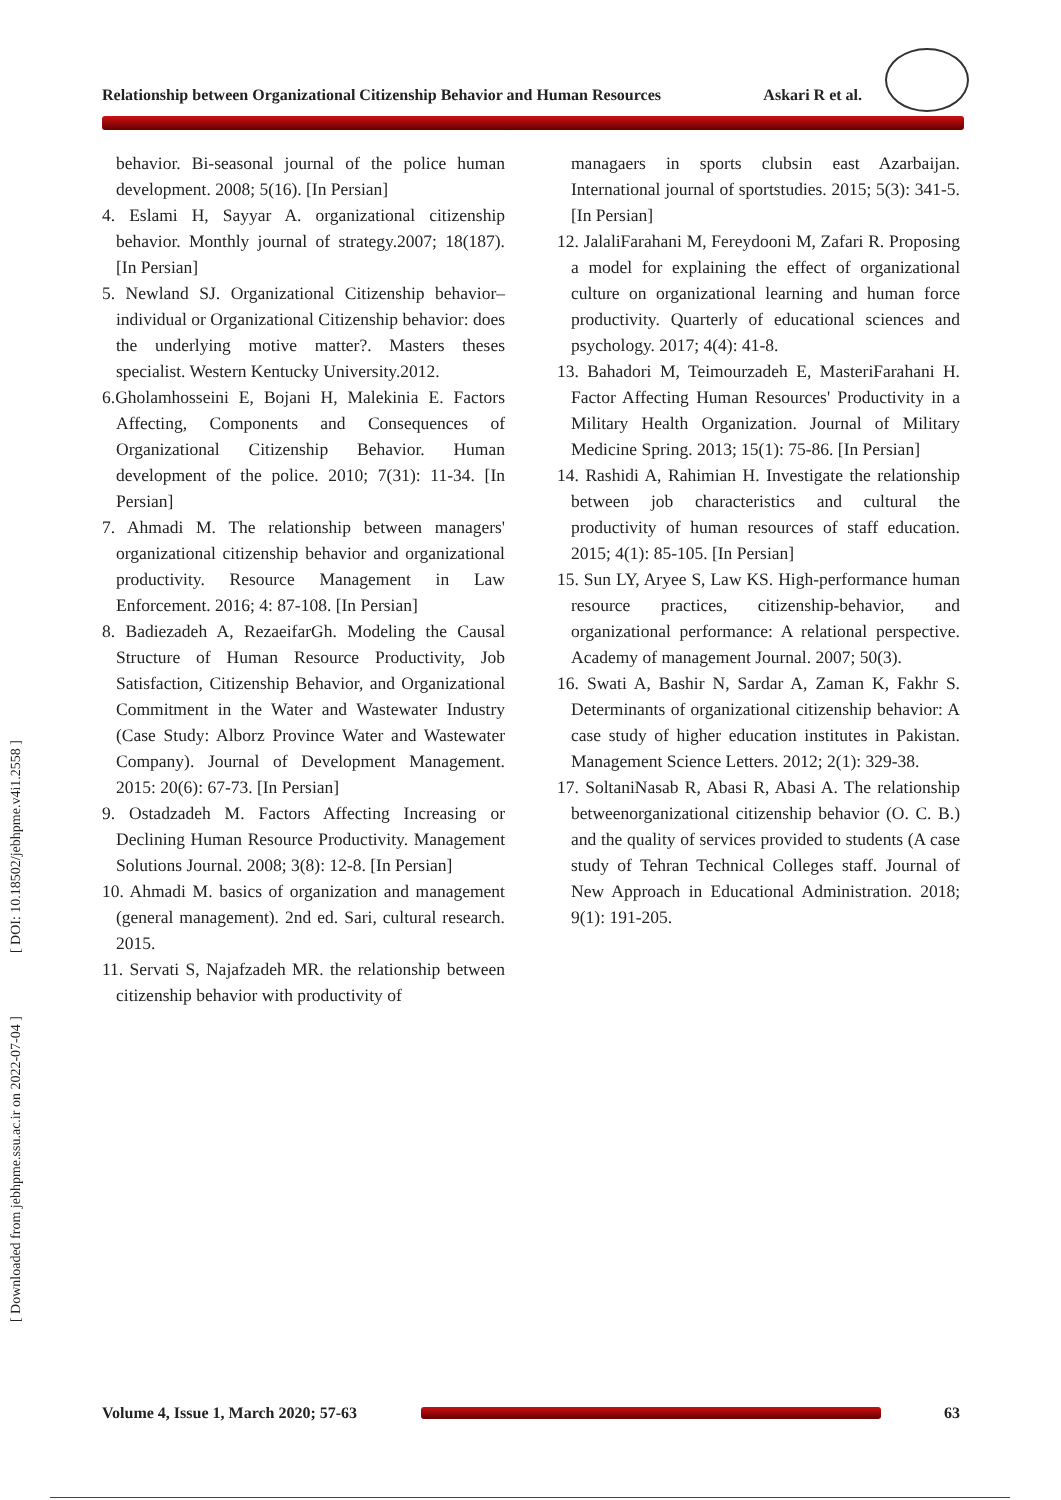Relationship between Organizational Citizenship Behavior and Human Resources Askari R et al.
[ Downloaded from jebhpme.ssu.ac.ir on 2022-07-04 ] [ DOI: 10.18502/jebhpme.v4i1.2558 ]
behavior. Bi-seasonal journal of the police human development. 2008; 5(16). [In Persian]
4. Eslami H, Sayyar A. organizational citizenship behavior. Monthly journal of strategy.2007; 18(187). [In Persian]
5. Newland SJ. Organizational Citizenship behavior–individual or Organizational Citizenship behavior: does the underlying motive matter?. Masters theses specialist. Western Kentucky University.2012.
6.Gholamhosseini E, Bojani H, Malekinia E. Factors Affecting, Components and Consequences of Organizational Citizenship Behavior. Human development of the police. 2010; 7(31): 11-34. [In Persian]
7. Ahmadi M. The relationship between managers' organizational citizenship behavior and organizational productivity. Resource Management in Law Enforcement. 2016; 4: 87-108. [In Persian]
8. Badiezadeh A, RezaeifarGh. Modeling the Causal Structure of Human Resource Productivity, Job Satisfaction, Citizenship Behavior, and Organizational Commitment in the Water and Wastewater Industry (Case Study: Alborz Province Water and Wastewater Company). Journal of Development Management. 2015: 20(6): 67-73. [In Persian]
9. Ostadzadeh M. Factors Affecting Increasing or Declining Human Resource Productivity. Management Solutions Journal. 2008; 3(8): 12-8. [In Persian]
10. Ahmadi M. basics of organization and management (general management). 2nd ed. Sari, cultural research. 2015.
11. Servati S, Najafzadeh MR. the relationship between citizenship behavior with productivity of
managaers in sports clubsin east Azarbaijan. International journal of sportstudies. 2015; 5(3): 341-5. [In Persian]
12. JalaliFarahani M, Fereydooni M, Zafari R. Proposing a model for explaining the effect of organizational culture on organizational learning and human force productivity. Quarterly of educational sciences and psychology. 2017; 4(4): 41-8.
13. Bahadori M, Teimourzadeh E, MasteriFarahani H. Factor Affecting Human Resources' Productivity in a Military Health Organization. Journal of Military Medicine Spring. 2013; 15(1): 75-86. [In Persian]
14. Rashidi A, Rahimian H. Investigate the relationship between job characteristics and cultural the productivity of human resources of staff education. 2015; 4(1): 85-105. [In Persian]
15. Sun LY, Aryee S, Law KS. High-performance human resource practices, citizenship-behavior, and organizational performance: A relational perspective. Academy of management Journal. 2007; 50(3).
16. Swati A, Bashir N, Sardar A, Zaman K, Fakhr S. Determinants of organizational citizenship behavior: A case study of higher education institutes in Pakistan. Management Science Letters. 2012; 2(1): 329-38.
17. SoltaniNasab R, Abasi R, Abasi A. The relationship betweenorganizational citizenship behavior (O. C. B.) and the quality of services provided to students (A case study of Tehran Technical Colleges staff. Journal of New Approach in Educational Administration. 2018; 9(1): 191-205.
Volume 4, Issue 1, March 2020; 57-63
63